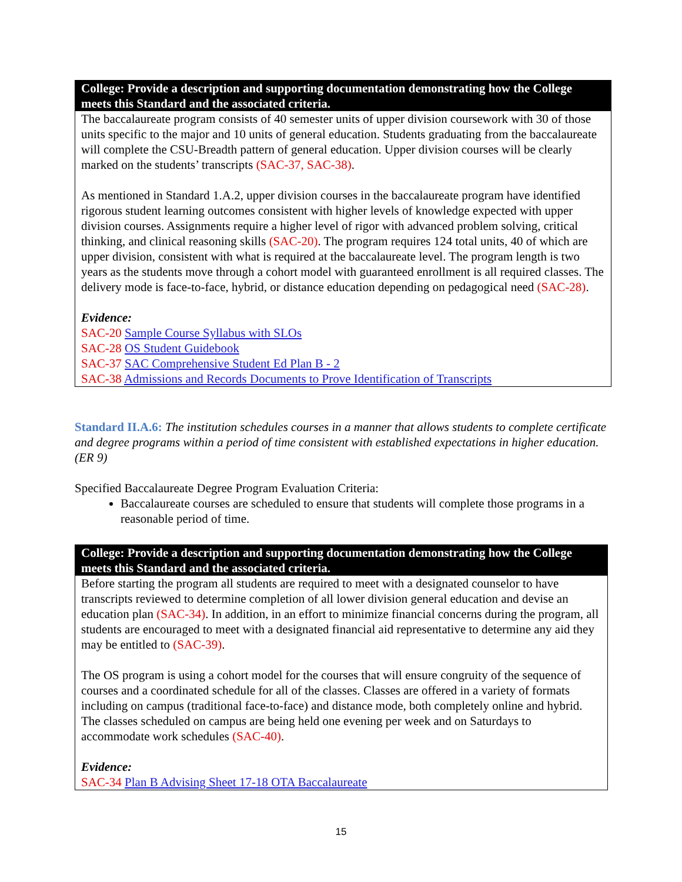College: Provide a description and supporting documentation demonstrating how the College meets this Standard and the associated criteria.
The baccalaureate program consists of 40 semester units of upper division coursework with 30 of those units specific to the major and 10 units of general education. Students graduating from the baccalaureate will complete the CSU-Breadth pattern of general education. Upper division courses will be clearly marked on the students’ transcripts (SAC-37, SAC-38).
As mentioned in Standard 1.A.2, upper division courses in the baccalaureate program have identified rigorous student learning outcomes consistent with higher levels of knowledge expected with upper division courses. Assignments require a higher level of rigor with advanced problem solving, critical thinking, and clinical reasoning skills (SAC-20). The program requires 124 total units, 40 of which are upper division, consistent with what is required at the baccalaureate level. The program length is two years as the students move through a cohort model with guaranteed enrollment is all required classes. The delivery mode is face-to-face, hybrid, or distance education depending on pedagogical need (SAC-28).
Evidence:
SAC-20 Sample Course Syllabus with SLOs
SAC-28 OS Student Guidebook
SAC-37 SAC Comprehensive Student Ed Plan B - 2
SAC-38 Admissions and Records Documents to Prove Identification of Transcripts
Standard II.A.6: The institution schedules courses in a manner that allows students to complete certificate and degree programs within a period of time consistent with established expectations in higher education. (ER 9)
Specified Baccalaureate Degree Program Evaluation Criteria:
Baccalaureate courses are scheduled to ensure that students will complete those programs in a reasonable period of time.
College: Provide a description and supporting documentation demonstrating how the College meets this Standard and the associated criteria.
Before starting the program all students are required to meet with a designated counselor to have transcripts reviewed to determine completion of all lower division general education and devise an education plan (SAC-34). In addition, in an effort to minimize financial concerns during the program, all students are encouraged to meet with a designated financial aid representative to determine any aid they may be entitled to (SAC-39).
The OS program is using a cohort model for the courses that will ensure congruity of the sequence of courses and a coordinated schedule for all of the classes. Classes are offered in a variety of formats including on campus (traditional face-to-face) and distance mode, both completely online and hybrid. The classes scheduled on campus are being held one evening per week and on Saturdays to accommodate work schedules (SAC-40).
Evidence:
SAC-34 Plan B Advising Sheet 17-18 OTA Baccalaureate
15